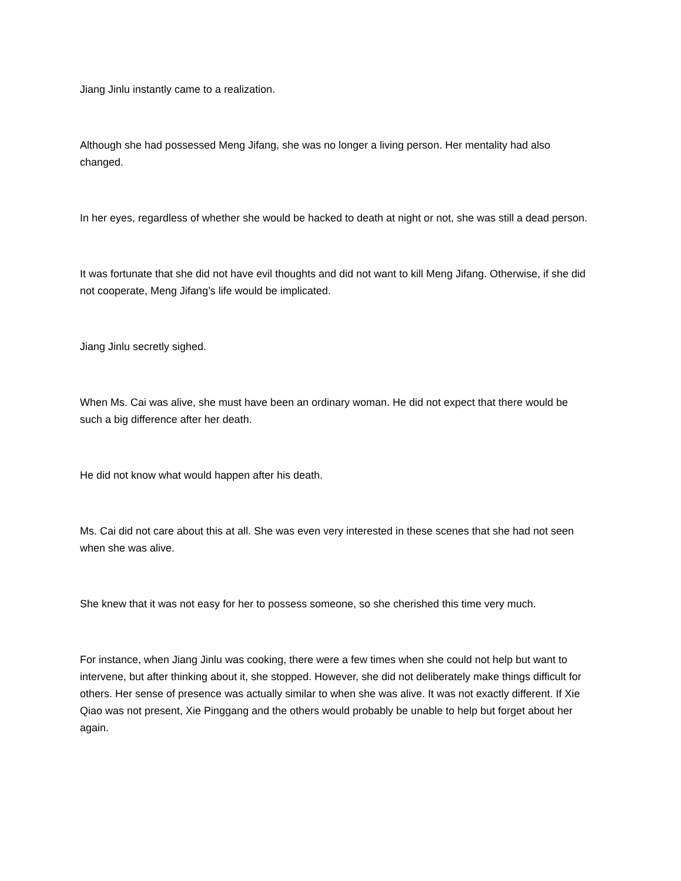Jiang Jinlu instantly came to a realization.
Although she had possessed Meng Jifang, she was no longer a living person. Her mentality had also changed.
In her eyes, regardless of whether she would be hacked to death at night or not, she was still a dead person.
It was fortunate that she did not have evil thoughts and did not want to kill Meng Jifang. Otherwise, if she did not cooperate, Meng Jifang’s life would be implicated.
Jiang Jinlu secretly sighed.
When Ms. Cai was alive, she must have been an ordinary woman. He did not expect that there would be such a big difference after her death.
He did not know what would happen after his death.
Ms. Cai did not care about this at all. She was even very interested in these scenes that she had not seen when she was alive.
She knew that it was not easy for her to possess someone, so she cherished this time very much.
For instance, when Jiang Jinlu was cooking, there were a few times when she could not help but want to intervene, but after thinking about it, she stopped. However, she did not deliberately make things difficult for others. Her sense of presence was actually similar to when she was alive. It was not exactly different. If Xie Qiao was not present, Xie Pinggang and the others would probably be unable to help but forget about her again.